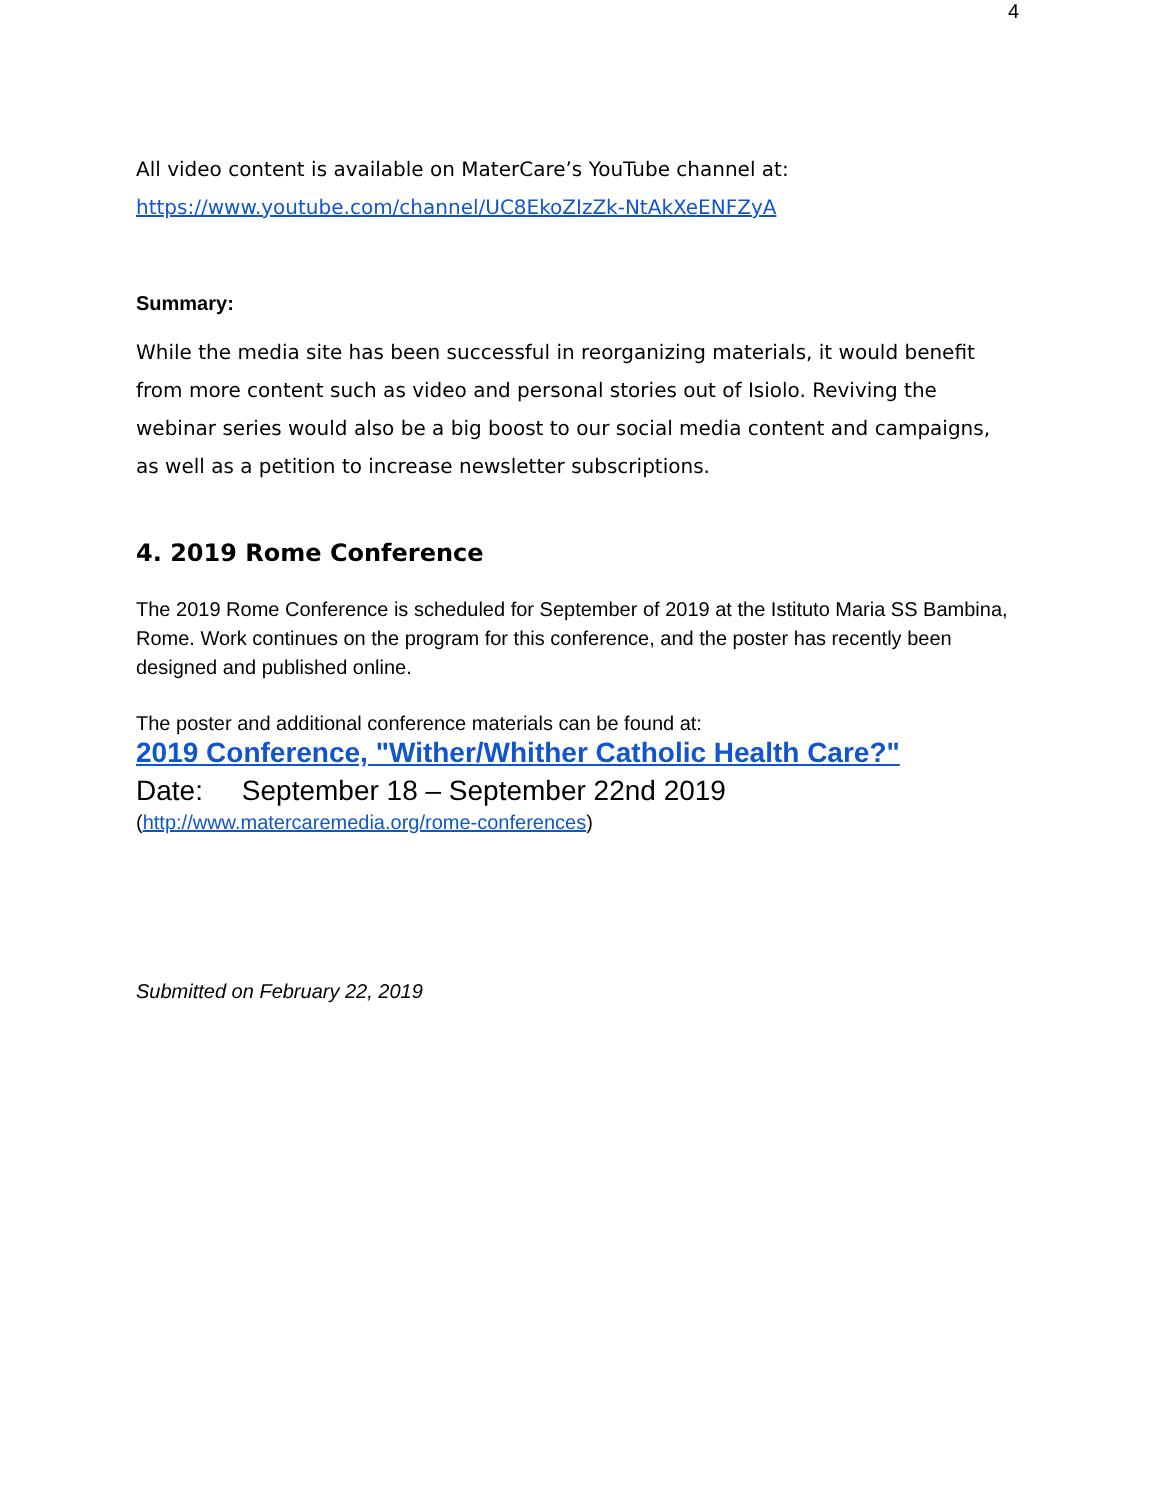4
All video content is available on MaterCare’s YouTube channel at:
https://www.youtube.com/channel/UC8EkoZIzZk-NtAkXeENFZyA
Summary:
While the media site has been successful in reorganizing materials, it would benefit from more content such as video and personal stories out of Isiolo. Reviving the webinar series would also be a big boost to our social media content and campaigns, as well as a petition to increase newsletter subscriptions.
4. 2019 Rome Conference
The 2019 Rome Conference is scheduled for September of 2019 at the Istituto Maria SS Bambina, Rome. Work continues on the program for this conference, and the poster has recently been designed and published online.
The poster and additional conference materials can be found at:
2019 Conference, "Wither/Whither Catholic Health Care?"
Date: September 18 – September 22nd 2019
(http://www.matercaremedia.org/rome-conferences)
Submitted on February 22, 2019